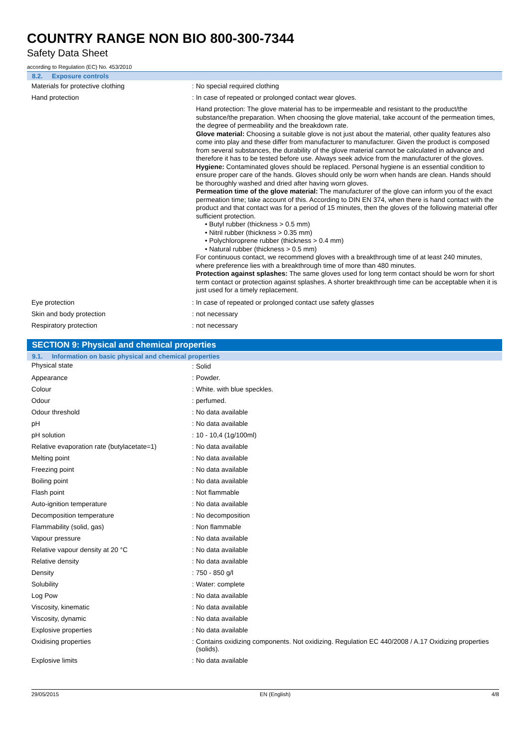COUNTRY RANGE NON BIO 800-300-7344
Safety Data Sheet
according to Regulation (EC) No. 453/2010
8.2. Exposure controls
| Materials for protective clothing | : | No special required clothing |
| Hand protection | : | In case of repeated or prolonged contact wear gloves. Hand protection: The glove material has to be impermeable and resistant to the product/the substance/the preparation. When choosing the glove material, take account of the permeation times, the degree of permeability and the breakdown rate. Glove material: Choosing a suitable glove is not just about the material, other quality features also come into play and these differ from manufacturer to manufacturer. Given the product is composed from several substances, the durability of the glove material cannot be calculated in advance and therefore it has to be tested before use. Always seek advice from the manufacturer of the gloves. Hygiene: Contaminated gloves should be replaced. Personal hygiene is an essential condition to ensure proper care of the hands. Gloves should only be worn when hands are clean. Hands should be thoroughly washed and dried after having worn gloves. Permeation time of the glove material: The manufacturer of the glove can inform you of the exact permeation time; take account of this. According to DIN EN 374, when there is hand contact with the product and that contact was for a period of 15 minutes, then the gloves of the following material offer sufficient protection. • Butyl rubber (thickness > 0.5 mm) • Nitril rubber (thickness > 0.35 mm) • Polychloroprene rubber (thickness > 0.4 mm) • Natural rubber (thickness > 0.5 mm) For continuous contact, we recommend gloves with a breakthrough time of at least 240 minutes, where preference lies with a breakthrough time of more than 480 minutes. Protection against splashes: The same gloves used for long term contact should be worn for short term contact or protection against splashes. A shorter breakthrough time can be acceptable when it is just used for a timely replacement. |
| Eye protection | : | In case of repeated or prolonged contact use safety glasses |
| Skin and body protection | : | not necessary |
| Respiratory protection | : | not necessary |
SECTION 9: Physical and chemical properties
9.1. Information on basic physical and chemical properties
| Physical state | : | Solid |
| Appearance | : | Powder. |
| Colour | : | White. with blue speckles. |
| Odour | : | perfumed. |
| Odour threshold | : | No data available |
| pH | : | No data available |
| pH solution | : | 10 - 10,4 (1g/100ml) |
| Relative evaporation rate (butylacetate=1) | : | No data available |
| Melting point | : | No data available |
| Freezing point | : | No data available |
| Boiling point | : | No data available |
| Flash point | : | Not flammable |
| Auto-ignition temperature | : | No data available |
| Decomposition temperature | : | No decomposition |
| Flammability (solid, gas) | : | Non flammable |
| Vapour pressure | : | No data available |
| Relative vapour density at 20 °C | : | No data available |
| Relative density | : | No data available |
| Density | : | 750 - 850 g/l |
| Solubility | : | Water: complete |
| Log Pow | : | No data available |
| Viscosity, kinematic | : | No data available |
| Viscosity, dynamic | : | No data available |
| Explosive properties | : | No data available |
| Oxidising properties | : | Contains oxidizing components. Not oxidizing. Regulation EC 440/2008 / A.17 Oxidizing properties (solids). |
| Explosive limits | : | No data available |
29/05/2015 EN (English) 4/8